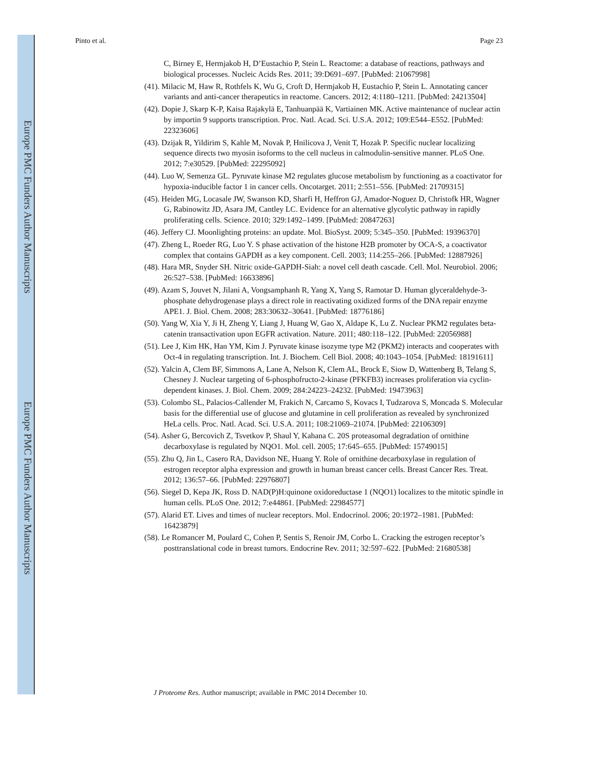Europe PMC Funders Author Manuscripts
Europe PMC Funders Author Manuscripts
Pinto et al. Page 23
C, Birney E, Hermjakob H, D’Eustachio P, Stein L. Reactome: a database of reactions, pathways and biological processes. Nucleic Acids Res. 2011; 39:D691–697. [PubMed: 21067998]
(41). Milacic M, Haw R, Rothfels K, Wu G, Croft D, Hermjakob H, Eustachio P, Stein L. Annotating cancer variants and anti-cancer therapeutics in reactome. Cancers. 2012; 4:1180–1211. [PubMed: 24213504]
(42). Dopie J, Skarp K-P, Kaisa Rajakylä E, Tanhuanpää K, Vartiainen MK. Active maintenance of nuclear actin by importin 9 supports transcription. Proc. Natl. Acad. Sci. U.S.A. 2012; 109:E544–E552. [PubMed: 22323606]
(43). Dzijak R, Yildirim S, Kahle M, Novak P, Hnilicova J, Venit T, Hozak P. Specific nuclear localizing sequence directs two myosin isoforms to the cell nucleus in calmodulin-sensitive manner. PLoS One. 2012; 7:e30529. [PubMed: 22295092]
(44). Luo W, Semenza GL. Pyruvate kinase M2 regulates glucose metabolism by functioning as a coactivator for hypoxia-inducible factor 1 in cancer cells. Oncotarget. 2011; 2:551–556. [PubMed: 21709315]
(45). Heiden MG, Locasale JW, Swanson KD, Sharfi H, Heffron GJ, Amador-Noguez D, Christofk HR, Wagner G, Rabinowitz JD, Asara JM, Cantley LC. Evidence for an alternative glycolytic pathway in rapidly proliferating cells. Science. 2010; 329:1492–1499. [PubMed: 20847263]
(46). Jeffery CJ. Moonlighting proteins: an update. Mol. BioSyst. 2009; 5:345–350. [PubMed: 19396370]
(47). Zheng L, Roeder RG, Luo Y. S phase activation of the histone H2B promoter by OCA-S, a coactivator complex that contains GAPDH as a key component. Cell. 2003; 114:255–266. [PubMed: 12887926]
(48). Hara MR, Snyder SH. Nitric oxide-GAPDH-Siah: a novel cell death cascade. Cell. Mol. Neurobiol. 2006; 26:527–538. [PubMed: 16633896]
(49). Azam S, Jouvet N, Jilani A, Vongsamphanh R, Yang X, Yang S, Ramotar D. Human glyceraldehyde-3-phosphate dehydrogenase plays a direct role in reactivating oxidized forms of the DNA repair enzyme APE1. J. Biol. Chem. 2008; 283:30632–30641. [PubMed: 18776186]
(50). Yang W, Xia Y, Ji H, Zheng Y, Liang J, Huang W, Gao X, Aldape K, Lu Z. Nuclear PKM2 regulates beta-catenin transactivation upon EGFR activation. Nature. 2011; 480:118–122. [PubMed: 22056988]
(51). Lee J, Kim HK, Han YM, Kim J. Pyruvate kinase isozyme type M2 (PKM2) interacts and cooperates with Oct-4 in regulating transcription. Int. J. Biochem. Cell Biol. 2008; 40:1043–1054. [PubMed: 18191611]
(52). Yalcin A, Clem BF, Simmons A, Lane A, Nelson K, Clem AL, Brock E, Siow D, Wattenberg B, Telang S, Chesney J. Nuclear targeting of 6-phosphofructo-2-kinase (PFKFB3) increases proliferation via cyclin-dependent kinases. J. Biol. Chem. 2009; 284:24223–24232. [PubMed: 19473963]
(53). Colombo SL, Palacios-Callender M, Frakich N, Carcamo S, Kovacs I, Tudzarova S, Moncada S. Molecular basis for the differential use of glucose and glutamine in cell proliferation as revealed by synchronized HeLa cells. Proc. Natl. Acad. Sci. U.S.A. 2011; 108:21069–21074. [PubMed: 22106309]
(54). Asher G, Bercovich Z, Tsvetkov P, Shaul Y, Kahana C. 20S proteasomal degradation of ornithine decarboxylase is regulated by NQO1. Mol. cell. 2005; 17:645–655. [PubMed: 15749015]
(55). Zhu Q, Jin L, Casero RA, Davidson NE, Huang Y. Role of ornithine decarboxylase in regulation of estrogen receptor alpha expression and growth in human breast cancer cells. Breast Cancer Res. Treat. 2012; 136:57–66. [PubMed: 22976807]
(56). Siegel D, Kepa JK, Ross D. NAD(P)H:quinone oxidoreductase 1 (NQO1) localizes to the mitotic spindle in human cells. PLoS One. 2012; 7:e44861. [PubMed: 22984577]
(57). Alarid ET. Lives and times of nuclear receptors. Mol. Endocrinol. 2006; 20:1972–1981. [PubMed: 16423879]
(58). Le Romancer M, Poulard C, Cohen P, Sentis S, Renoir JM, Corbo L. Cracking the estrogen receptor’s posttranslational code in breast tumors. Endocrine Rev. 2011; 32:597–622. [PubMed: 21680538]
J Proteome Res. Author manuscript; available in PMC 2014 December 10.